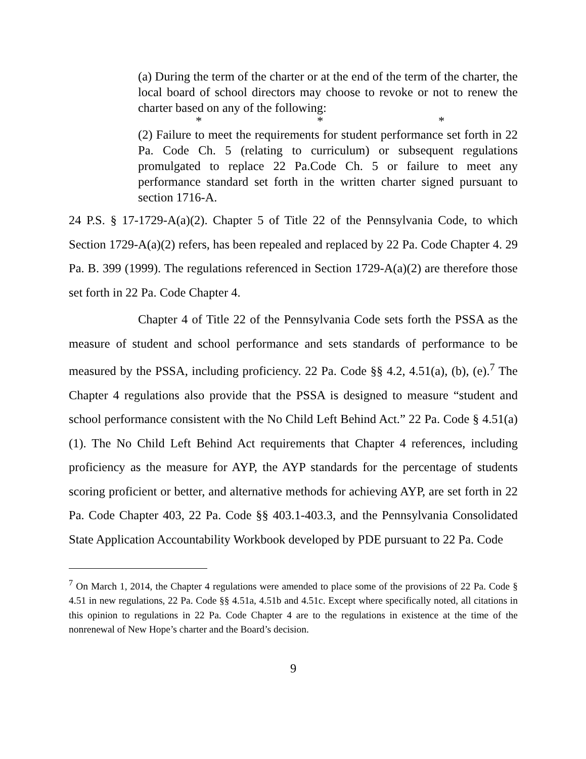(a) During the term of the charter or at the end of the term of the charter, the local board of school directors may choose to revoke or not to renew the charter based on any of the following:
* * *
(2) Failure to meet the requirements for student performance set forth in 22 Pa. Code Ch. 5 (relating to curriculum) or subsequent regulations promulgated to replace 22 Pa.Code Ch. 5 or failure to meet any performance standard set forth in the written charter signed pursuant to section 1716-A.
24 P.S. § 17-1729-A(a)(2). Chapter 5 of Title 22 of the Pennsylvania Code, to which Section 1729-A(a)(2) refers, has been repealed and replaced by 22 Pa. Code Chapter 4. 29 Pa. B. 399 (1999). The regulations referenced in Section 1729-A(a)(2) are therefore those set forth in 22 Pa. Code Chapter 4.
Chapter 4 of Title 22 of the Pennsylvania Code sets forth the PSSA as the measure of student and school performance and sets standards of performance to be measured by the PSSA, including proficiency. 22 Pa. Code §§ 4.2, 4.51(a), (b), (e).<sup>7</sup> The Chapter 4 regulations also provide that the PSSA is designed to measure “student and school performance consistent with the No Child Left Behind Act.” 22 Pa. Code § 4.51(a)(1). The No Child Left Behind Act requirements that Chapter 4 references, including proficiency as the measure for AYP, the AYP standards for the percentage of students scoring proficient or better, and alternative methods for achieving AYP, are set forth in 22 Pa. Code Chapter 403, 22 Pa. Code §§ 403.1-403.3, and the Pennsylvania Consolidated State Application Accountability Workbook developed by PDE pursuant to 22 Pa. Code
<sup>7</sup> On March 1, 2014, the Chapter 4 regulations were amended to place some of the provisions of 22 Pa. Code § 4.51 in new regulations, 22 Pa. Code §§ 4.51a, 4.51b and 4.51c. Except where specifically noted, all citations in this opinion to regulations in 22 Pa. Code Chapter 4 are to the regulations in existence at the time of the nonrenewal of New Hope’s charter and the Board’s decision.
9